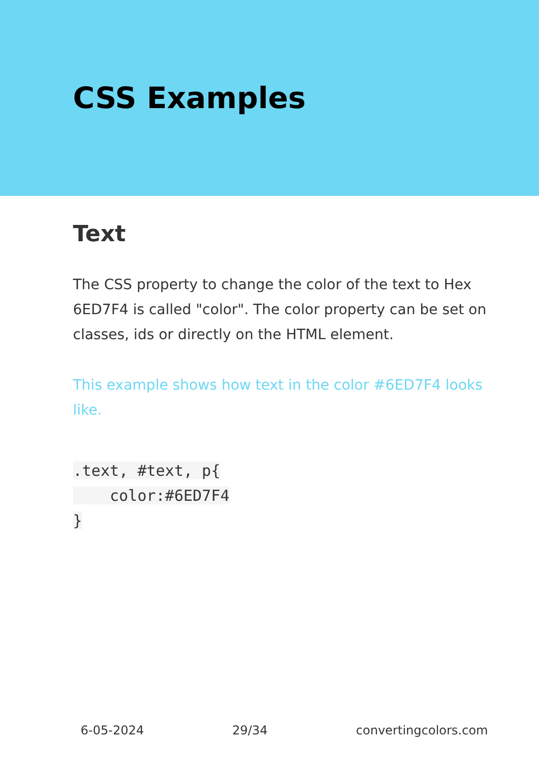CSS Examples
Text
The CSS property to change the color of the text to Hex 6ED7F4 is called "color". The color property can be set on classes, ids or directly on the HTML element.
This example shows how text in the color #6ED7F4 looks like.
.text, #text, p{
    color:#6ED7F4
}
6-05-2024 29/34 convertingcolors.com